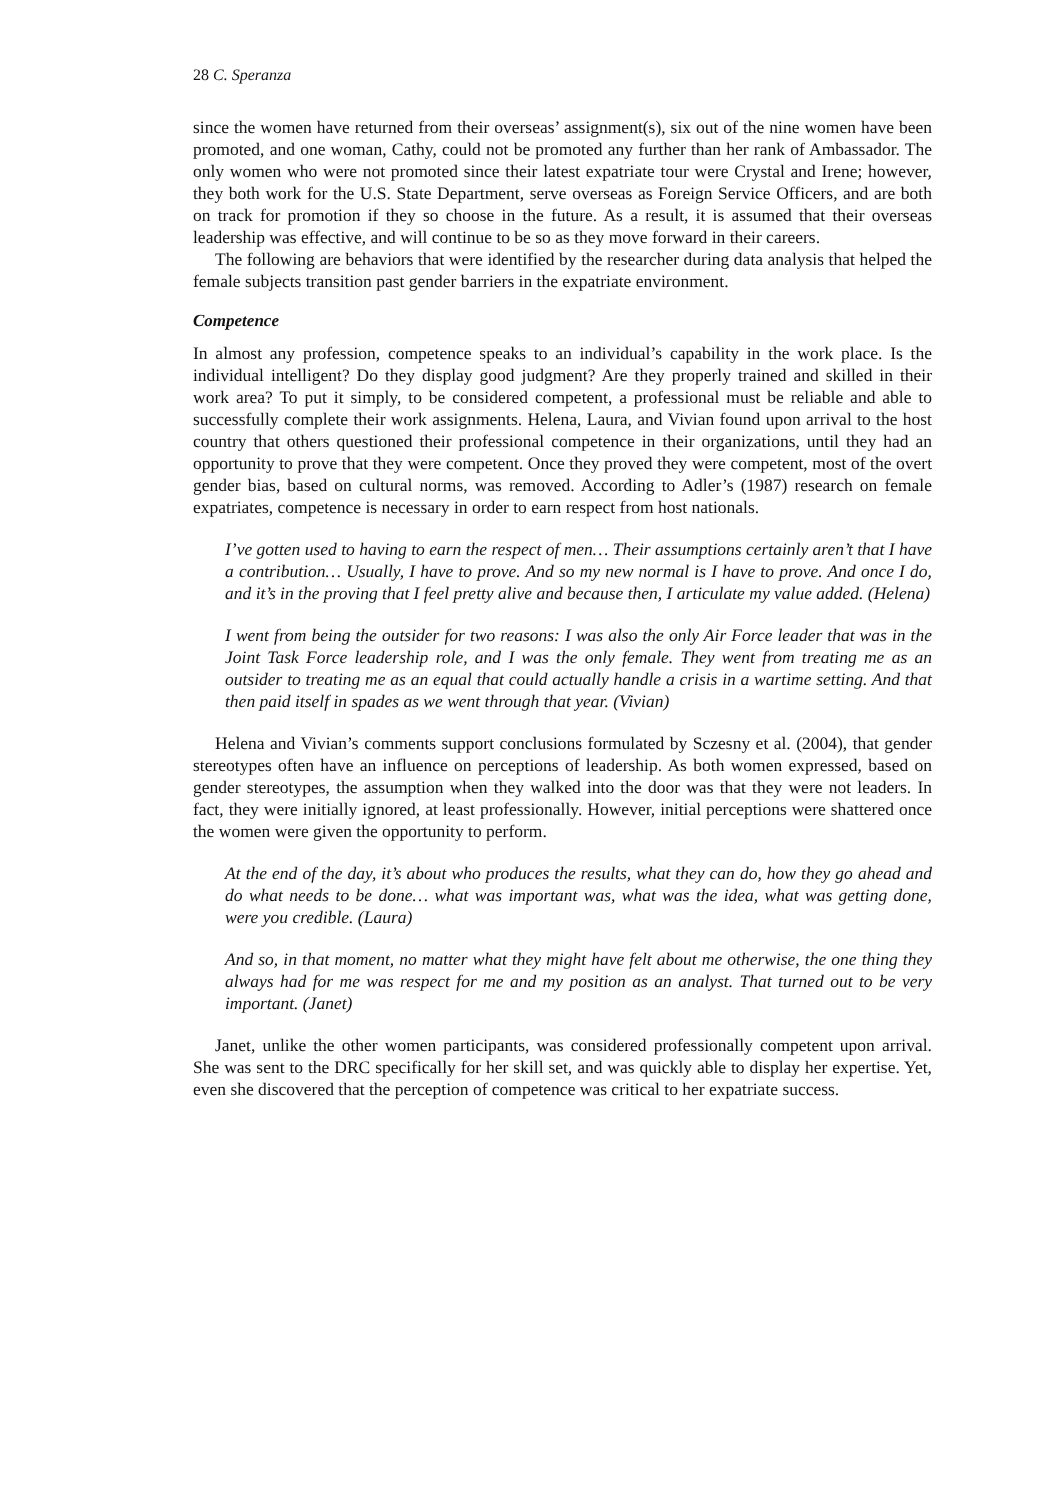28 C. Speranza
since the women have returned from their overseas’ assignment(s), six out of the nine women have been promoted, and one woman, Cathy, could not be promoted any further than her rank of Ambassador. The only women who were not promoted since their latest expatriate tour were Crystal and Irene; however, they both work for the U.S. State Department, serve overseas as Foreign Service Officers, and are both on track for promotion if they so choose in the future. As a result, it is assumed that their overseas leadership was effective, and will continue to be so as they move forward in their careers.
The following are behaviors that were identified by the researcher during data analysis that helped the female subjects transition past gender barriers in the expatriate environment.
Competence
In almost any profession, competence speaks to an individual’s capability in the work place. Is the individual intelligent? Do they display good judgment? Are they properly trained and skilled in their work area? To put it simply, to be considered competent, a professional must be reliable and able to successfully complete their work assignments. Helena, Laura, and Vivian found upon arrival to the host country that others questioned their professional competence in their organizations, until they had an opportunity to prove that they were competent. Once they proved they were competent, most of the overt gender bias, based on cultural norms, was removed. According to Adler’s (1987) research on female expatriates, competence is necessary in order to earn respect from host nationals.
I’ve gotten used to having to earn the respect of men… Their assumptions certainly aren’t that I have a contribution… Usually, I have to prove. And so my new normal is I have to prove. And once I do, and it’s in the proving that I feel pretty alive and because then, I articulate my value added. (Helena)
I went from being the outsider for two reasons: I was also the only Air Force leader that was in the Joint Task Force leadership role, and I was the only female. They went from treating me as an outsider to treating me as an equal that could actually handle a crisis in a wartime setting. And that then paid itself in spades as we went through that year. (Vivian)
Helena and Vivian’s comments support conclusions formulated by Sczesny et al. (2004), that gender stereotypes often have an influence on perceptions of leadership. As both women expressed, based on gender stereotypes, the assumption when they walked into the door was that they were not leaders. In fact, they were initially ignored, at least professionally. However, initial perceptions were shattered once the women were given the opportunity to perform.
At the end of the day, it’s about who produces the results, what they can do, how they go ahead and do what needs to be done… what was important was, what was the idea, what was getting done, were you credible. (Laura)
And so, in that moment, no matter what they might have felt about me otherwise, the one thing they always had for me was respect for me and my position as an analyst. That turned out to be very important. (Janet)
Janet, unlike the other women participants, was considered professionally competent upon arrival. She was sent to the DRC specifically for her skill set, and was quickly able to display her expertise. Yet, even she discovered that the perception of competence was critical to her expatriate success.